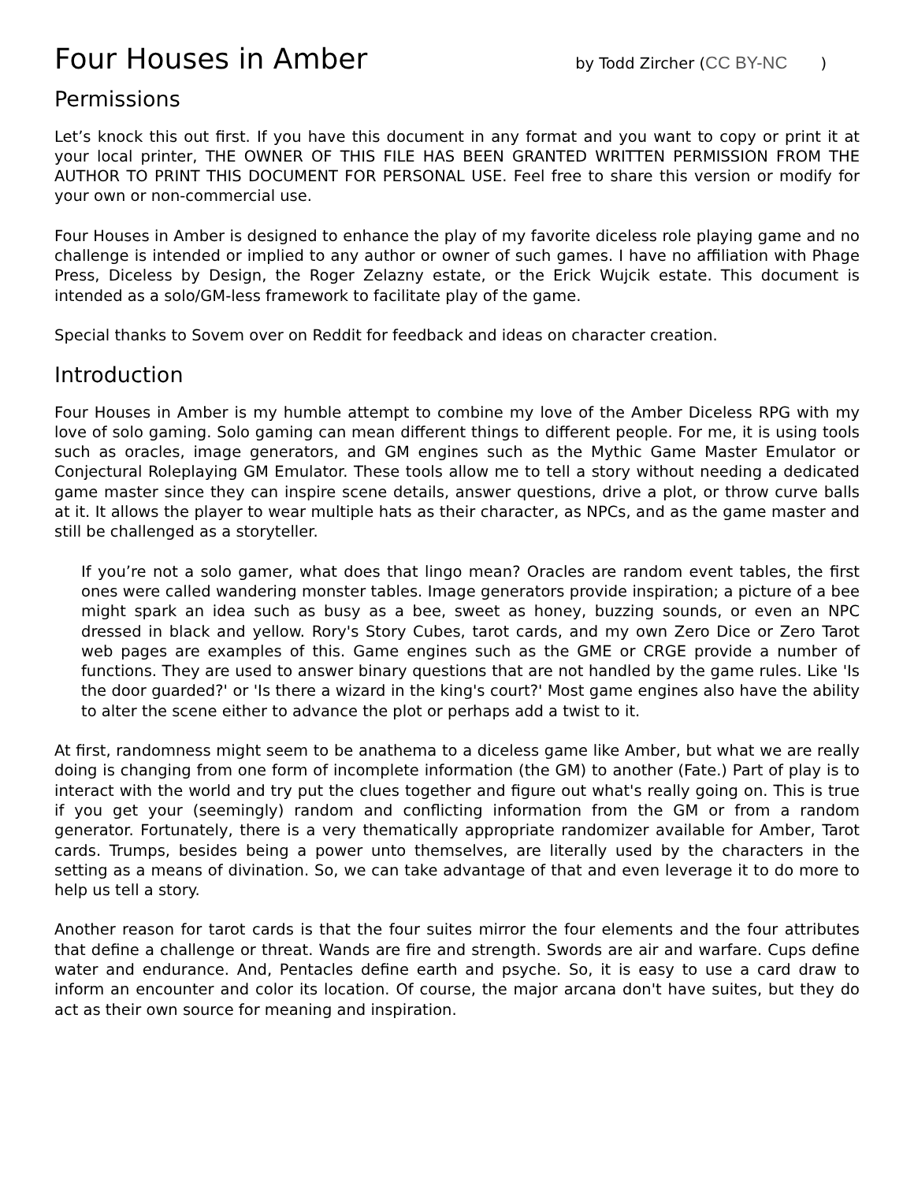Four Houses in Amber
by Todd Zircher (CC BY-NC)
Permissions
Let’s knock this out first. If you have this document in any format and you want to copy or print it at your local printer, THE OWNER OF THIS FILE HAS BEEN GRANTED WRITTEN PERMISSION FROM THE AUTHOR TO PRINT THIS DOCUMENT FOR PERSONAL USE. Feel free to share this version or modify for your own or non-commercial use.
Four Houses in Amber is designed to enhance the play of my favorite diceless role playing game and no challenge is intended or implied to any author or owner of such games. I have no affiliation with Phage Press, Diceless by Design, the Roger Zelazny estate, or the Erick Wujcik estate. This document is intended as a solo/GM-less framework to facilitate play of the game.
Special thanks to Sovem over on Reddit for feedback and ideas on character creation.
Introduction
Four Houses in Amber is my humble attempt to combine my love of the Amber Diceless RPG with my love of solo gaming. Solo gaming can mean different things to different people. For me, it is using tools such as oracles, image generators, and GM engines such as the Mythic Game Master Emulator or Conjectural Roleplaying GM Emulator. These tools allow me to tell a story without needing a dedicated game master since they can inspire scene details, answer questions, drive a plot, or throw curve balls at it. It allows the player to wear multiple hats as their character, as NPCs, and as the game master and still be challenged as a storyteller.
If you’re not a solo gamer, what does that lingo mean? Oracles are random event tables, the first ones were called wandering monster tables. Image generators provide inspiration; a picture of a bee might spark an idea such as busy as a bee, sweet as honey, buzzing sounds, or even an NPC dressed in black and yellow. Rory's Story Cubes, tarot cards, and my own Zero Dice or Zero Tarot web pages are examples of this. Game engines such as the GME or CRGE provide a number of functions. They are used to answer binary questions that are not handled by the game rules. Like 'Is the door guarded?' or 'Is there a wizard in the king's court?' Most game engines also have the ability to alter the scene either to advance the plot or perhaps add a twist to it.
At first, randomness might seem to be anathema to a diceless game like Amber, but what we are really doing is changing from one form of incomplete information (the GM) to another (Fate.) Part of play is to interact with the world and try put the clues together and figure out what's really going on. This is true if you get your (seemingly) random and conflicting information from the GM or from a random generator. Fortunately, there is a very thematically appropriate randomizer available for Amber, Tarot cards. Trumps, besides being a power unto themselves, are literally used by the characters in the setting as a means of divination. So, we can take advantage of that and even leverage it to do more to help us tell a story.
Another reason for tarot cards is that the four suites mirror the four elements and the four attributes that define a challenge or threat. Wands are fire and strength. Swords are air and warfare. Cups define water and endurance. And, Pentacles define earth and psyche. So, it is easy to use a card draw to inform an encounter and color its location. Of course, the major arcana don't have suites, but they do act as their own source for meaning and inspiration.